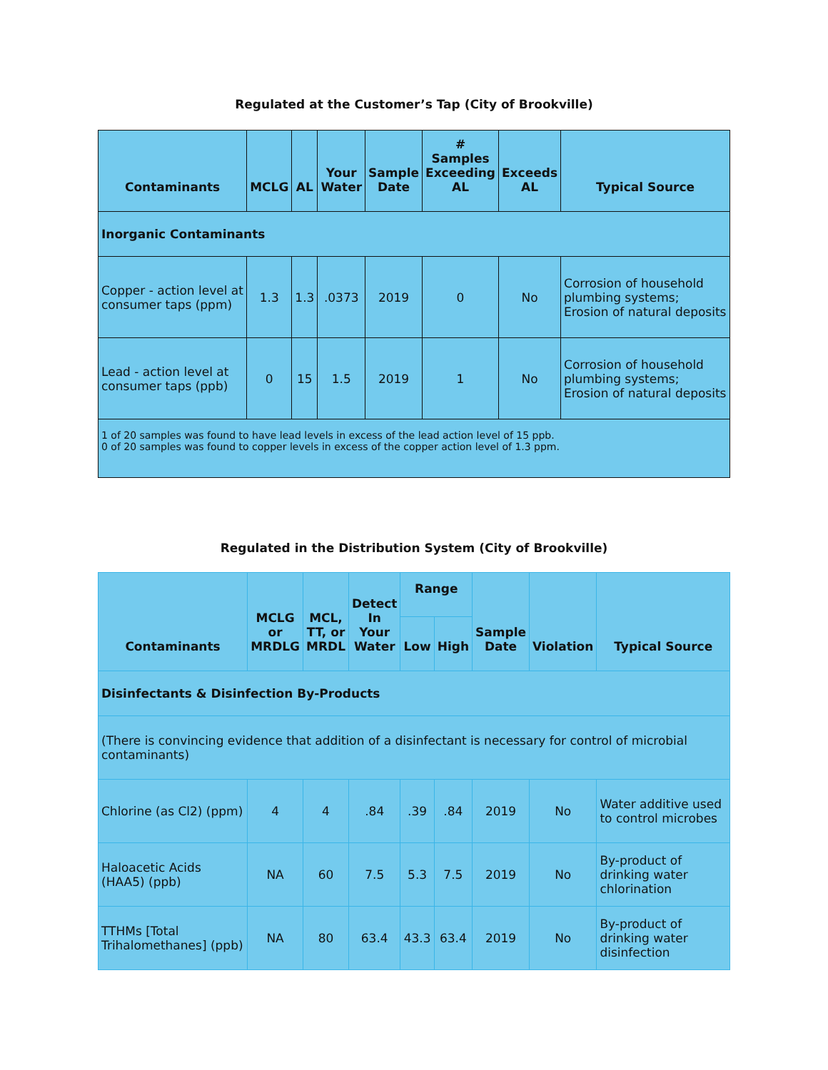Regulated at the Customer’s Tap (City of Brookville)
| Contaminants | MCLG | AL | Your Water | Sample Date | # Samples Exceeding AL | Exceeds AL | Typical Source |
| --- | --- | --- | --- | --- | --- | --- | --- |
| Inorganic Contaminants | | | | | | | |
| Copper - action level at consumer taps (ppm) | 1.3 | 1.3 | .0373 | 2019 | 0 | No | Corrosion of household plumbing systems; Erosion of natural deposits |
| Lead - action level at consumer taps (ppb) | 0 | 15 | 1.5 | 2019 | 1 | No | Corrosion of household plumbing systems; Erosion of natural deposits |
| 1 of 20 samples was found to have lead levels in excess of the lead action level of 15 ppb. 0 of 20 samples was found to copper levels in excess of the copper action level of 1.3 ppm. | | | | | | | |
Regulated in the Distribution System (City of Brookville)
| Contaminants | MCLG or MRDLG | MCL, TT, or MRDL | Detect In Your Water | Range | | Sample Date | Violation | Typical Source |
| --- | --- | --- | --- | --- | --- | --- | --- | --- |
| | | | | Low | High | | | |
| Disinfectants & Disinfection By-Products | | | | | | | | |
| (There is convincing evidence that addition of a disinfectant is necessary for control of microbial contaminants) | | | | | | | | |
| Chlorine (as Cl2) (ppm) | 4 | 4 | .84 | .39 | .84 | 2019 | No | Water additive used to control microbes |
| Haloacetic Acids (HAA5) (ppb) | NA | 60 | 7.5 | 5.3 | 7.5 | 2019 | No | By-product of drinking water chlorination |
| TTHMs [Total Trihalomethanes] (ppb) | NA | 80 | 63.4 | 43.3 | 63.4 | 2019 | No | By-product of drinking water disinfection |